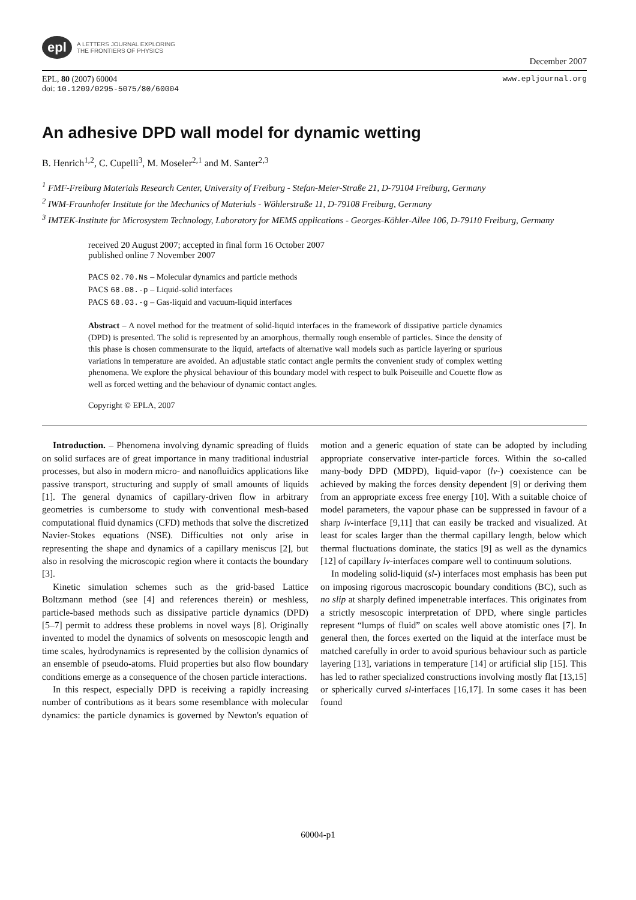epl
A LETTERS JOURNAL EXPLORING
THE FRONTIERS OF PHYSICS
December 2007
EPL, 80 (2007) 60004
doi: 10.1209/0295-5075/80/60004
www.epljournal.org
An adhesive DPD wall model for dynamic wetting
B. Henrich<sup>1,2</sup>, C. Cupelli<sup>3</sup>, M. Moseler<sup>2,1</sup> and M. Santer<sup>2,3</sup>
<sup>1</sup> FMF-Freiburg Materials Research Center, University of Freiburg - Stefan-Meier-Straße 21, D-79104 Freiburg, Germany
<sup>2</sup> IWM-Fraunhofer Institute for the Mechanics of Materials - Wöhlerstraße 11, D-79108 Freiburg, Germany
<sup>3</sup> IMTEK-Institute for Microsystem Technology, Laboratory for MEMS applications - Georges-Köhler-Allee 106, D-79110 Freiburg, Germany
received 20 August 2007; accepted in final form 16 October 2007
published online 7 November 2007
PACS 02.70.Ns – Molecular dynamics and particle methods
PACS 68.08.-p – Liquid-solid interfaces
PACS 68.03.-g – Gas-liquid and vacuum-liquid interfaces
Abstract – A novel method for the treatment of solid-liquid interfaces in the framework of dissipative particle dynamics (DPD) is presented. The solid is represented by an amorphous, thermally rough ensemble of particles. Since the density of this phase is chosen commensurate to the liquid, artefacts of alternative wall models such as particle layering or spurious variations in temperature are avoided. An adjustable static contact angle permits the convenient study of complex wetting phenomena. We explore the physical behaviour of this boundary model with respect to bulk Poiseuille and Couette flow as well as forced wetting and the behaviour of dynamic contact angles.
Copyright © EPLA, 2007
Introduction. – Phenomena involving dynamic spreading of fluids on solid surfaces are of great importance in many traditional industrial processes, but also in modern micro- and nanofluidics applications like passive transport, structuring and supply of small amounts of liquids [1]. The general dynamics of capillary-driven flow in arbitrary geometries is cumbersome to study with conventional mesh-based computational fluid dynamics (CFD) methods that solve the discretized Navier-Stokes equations (NSE). Difficulties not only arise in representing the shape and dynamics of a capillary meniscus [2], but also in resolving the microscopic region where it contacts the boundary [3].
Kinetic simulation schemes such as the grid-based Lattice Boltzmann method (see [4] and references therein) or meshless, particle-based methods such as dissipative particle dynamics (DPD) [5–7] permit to address these problems in novel ways [8]. Originally invented to model the dynamics of solvents on mesoscopic length and time scales, hydrodynamics is represented by the collision dynamics of an ensemble of pseudo-atoms. Fluid properties but also flow boundary conditions emerge as a consequence of the chosen particle interactions.
In this respect, especially DPD is receiving a rapidly increasing number of contributions as it bears some resemblance with molecular dynamics: the particle dynamics is governed by Newton's equation of motion and a generic equation of state can be adopted by including appropriate conservative inter-particle forces. Within the so-called many-body DPD (MDPD), liquid-vapor (lv-) coexistence can be achieved by making the forces density dependent [9] or deriving them from an appropriate excess free energy [10]. With a suitable choice of model parameters, the vapour phase can be suppressed in favour of a sharp lv-interface [9,11] that can easily be tracked and visualized. At least for scales larger than the thermal capillary length, below which thermal fluctuations dominate, the statics [9] as well as the dynamics [12] of capillary lv-interfaces compare well to continuum solutions.
In modeling solid-liquid (sl-) interfaces most emphasis has been put on imposing rigorous macroscopic boundary conditions (BC), such as no slip at sharply defined impenetrable interfaces. This originates from a strictly mesoscopic interpretation of DPD, where single particles represent “lumps of fluid” on scales well above atomistic ones [7]. In general then, the forces exerted on the liquid at the interface must be matched carefully in order to avoid spurious behaviour such as particle layering [13], variations in temperature [14] or artificial slip [15]. This has led to rather specialized constructions involving mostly flat [13,15] or spherically curved sl-interfaces [16,17]. In some cases it has been found
60004-p1